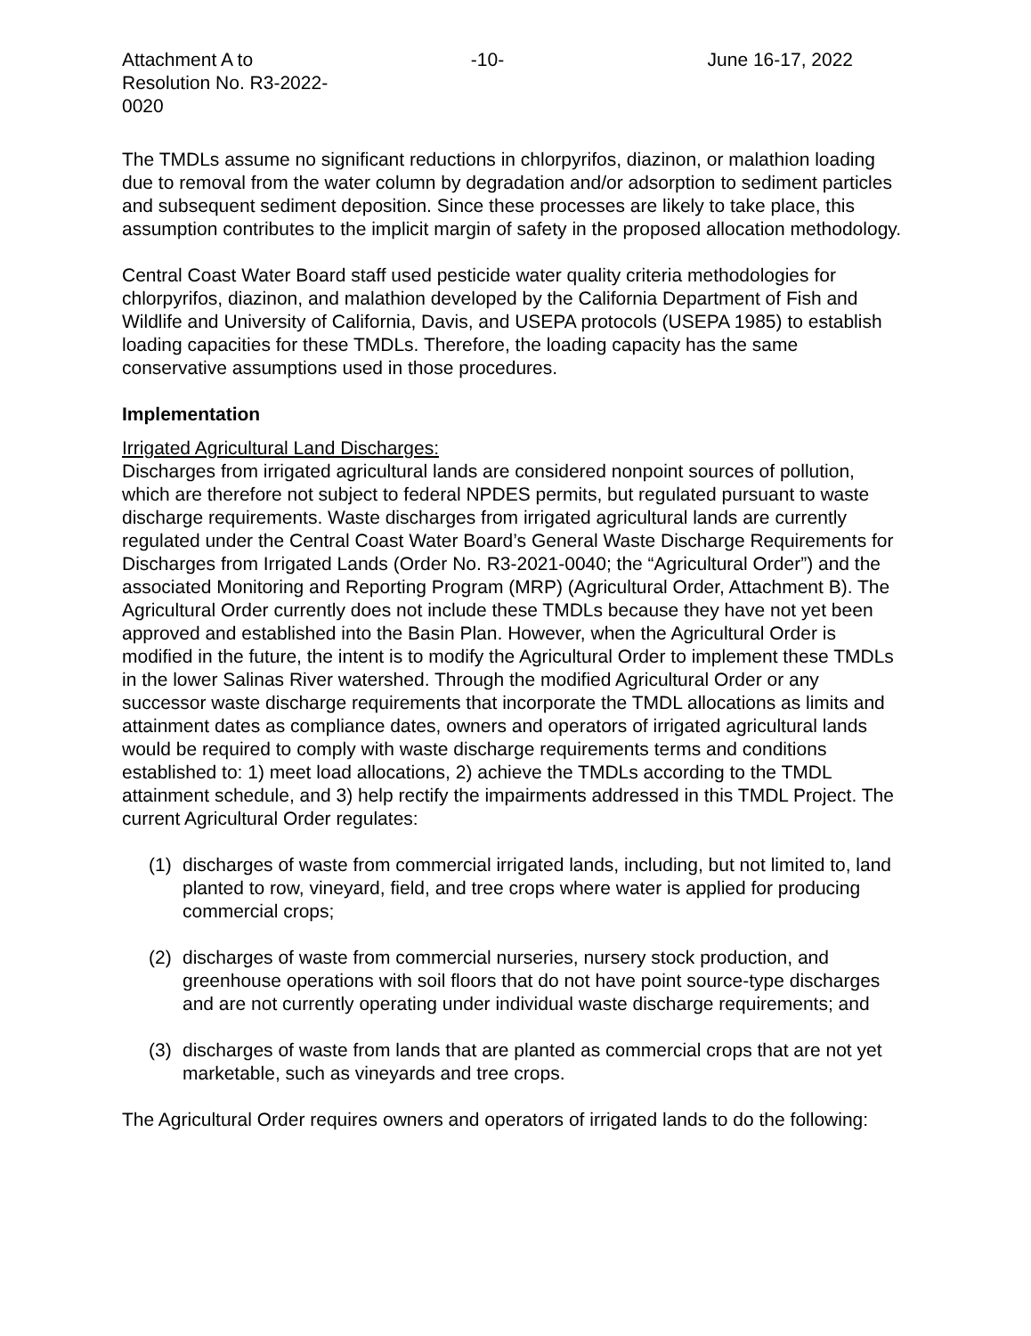Attachment A to
Resolution No. R3-2022-0020
-10- June 16-17, 2022
The TMDLs assume no significant reductions in chlorpyrifos, diazinon, or malathion loading due to removal from the water column by degradation and/or adsorption to sediment particles and subsequent sediment deposition. Since these processes are likely to take place, this assumption contributes to the implicit margin of safety in the proposed allocation methodology.
Central Coast Water Board staff used pesticide water quality criteria methodologies for chlorpyrifos, diazinon, and malathion developed by the California Department of Fish and Wildlife and University of California, Davis, and USEPA protocols (USEPA 1985) to establish loading capacities for these TMDLs. Therefore, the loading capacity has the same conservative assumptions used in those procedures.
Implementation
Irrigated Agricultural Land Discharges:
Discharges from irrigated agricultural lands are considered nonpoint sources of pollution, which are therefore not subject to federal NPDES permits, but regulated pursuant to waste discharge requirements. Waste discharges from irrigated agricultural lands are currently regulated under the Central Coast Water Board’s General Waste Discharge Requirements for Discharges from Irrigated Lands (Order No. R3-2021-0040; the “Agricultural Order”) and the associated Monitoring and Reporting Program (MRP) (Agricultural Order, Attachment B). The Agricultural Order currently does not include these TMDLs because they have not yet been approved and established into the Basin Plan. However, when the Agricultural Order is modified in the future, the intent is to modify the Agricultural Order to implement these TMDLs in the lower Salinas River watershed. Through the modified Agricultural Order or any successor waste discharge requirements that incorporate the TMDL allocations as limits and attainment dates as compliance dates, owners and operators of irrigated agricultural lands would be required to comply with waste discharge requirements terms and conditions established to: 1) meet load allocations, 2) achieve the TMDLs according to the TMDL attainment schedule, and 3) help rectify the impairments addressed in this TMDL Project. The current Agricultural Order regulates:
(1) discharges of waste from commercial irrigated lands, including, but not limited to, land planted to row, vineyard, field, and tree crops where water is applied for producing commercial crops;
(2) discharges of waste from commercial nurseries, nursery stock production, and greenhouse operations with soil floors that do not have point source-type discharges and are not currently operating under individual waste discharge requirements; and
(3) discharges of waste from lands that are planted as commercial crops that are not yet marketable, such as vineyards and tree crops.
The Agricultural Order requires owners and operators of irrigated lands to do the following: